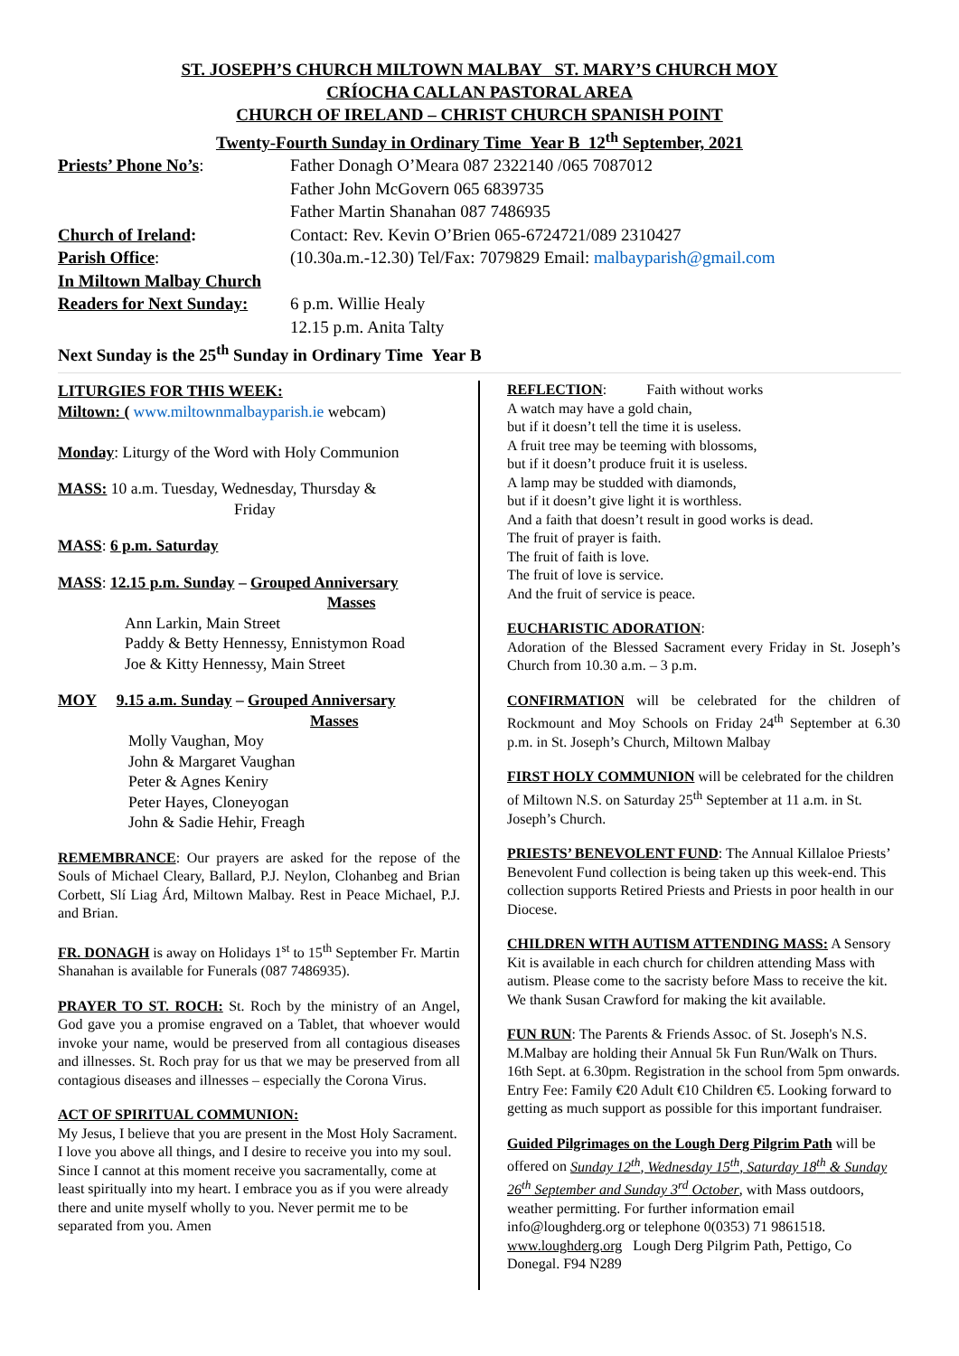ST. JOSEPH’S CHURCH MILTOWN MALBAY ST. MARY’S CHURCH MOY
CRÍOCHA CALLAN PASTORAL AREA
CHURCH OF IRELAND – CHRIST CHURCH SPANISH POINT
Twenty-Fourth Sunday in Ordinary Time Year B 12<sup>th</sup> September, 2021
Priests’ Phone No’s: Father Donagh O’Meara 087 2322140 /065 7087012
Father John McGovern 065 6839735
Father Martin Shanahan 087 7486935
Church of Ireland: Contact: Rev. Kevin O’Brien 065-6724721/089 2310427
Parish Office: (10.30a.m.-12.30) Tel/Fax: 7079829 Email: malbayparish@gmail.com
In Miltown Malbay Church
Readers for Next Sunday:
6 p.m. Willie Healy
12.15 p.m. Anita Talty
Next Sunday is the 25<sup>th</sup> Sunday in Ordinary Time Year B
LITURGIES FOR THIS WEEK:
Miltown: ( www.miltownmalbayparish.ie webcam)
Monday: Liturgy of the Word with Holy Communion
MASS: 10 a.m. Tuesday, Wednesday, Thursday &
Friday
MASS: 6 p.m. Saturday
MASS: 12.15 p.m. Sunday – Grouped Anniversary
Masses
Ann Larkin, Main Street
Paddy & Betty Hennessy, Ennistymon Road
Joe & Kitty Hennessy, Main Street
MOY 9.15 a.m. Sunday – Grouped Anniversary
Masses
Molly Vaughan, Moy
John & Margaret Vaughan
Peter & Agnes Keniry
Peter Hayes, Cloneyogan
John & Sadie Hehir, Freagh
REMEMBRANCE: Our prayers are asked for the repose of the Souls of Michael Cleary, Ballard, P.J. Neylon, Clohanbeg and Brian Corbett, Slí Liag Árd, Miltown Malbay. Rest in Peace Michael, P.J. and Brian.
FR. DONAGH is away on Holidays 1<sup>st</sup> to 15<sup>th</sup> September Fr. Martin Shanahan is available for Funerals (087 7486935).
PRAYER TO ST. ROCH: St. Roch by the ministry of an Angel, God gave you a promise engraved on a Tablet, that whoever would invoke your name, would be preserved from all contagious diseases and illnesses. St. Roch pray for us that we may be preserved from all contagious diseases and illnesses – especially the Corona Virus.
ACT OF SPIRITUAL COMMUNION:
My Jesus, I believe that you are present in the Most Holy Sacrament. I love you above all things, and I desire to receive you into my soul. Since I cannot at this moment receive you sacramentally, come at least spiritually into my heart. I embrace you as if you were already there and unite myself wholly to you. Never permit me to be separated from you. Amen
REFLECTION: Faith without works
A watch may have a gold chain,
but if it doesn’t tell the time it is useless.
A fruit tree may be teeming with blossoms,
but if it doesn’t produce fruit it is useless.
A lamp may be studded with diamonds,
but if it doesn’t give light it is worthless.
And a faith that doesn’t result in good works is dead.
The fruit of prayer is faith.
The fruit of faith is love.
The fruit of love is service.
And the fruit of service is peace.
EUCHARISTIC ADORATION:
Adoration of the Blessed Sacrament every Friday in St. Joseph’s Church from 10.30 a.m. – 3 p.m.
CONFIRMATION will be celebrated for the children of Rockmount and Moy Schools on Friday 24<sup>th</sup> September at 6.30 p.m. in St. Joseph’s Church, Miltown Malbay
FIRST HOLY COMMUNION will be celebrated for the children of Miltown N.S. on Saturday 25<sup>th</sup> September at 11 a.m. in St. Joseph’s Church.
PRIESTS’ BENEVOLENT FUND: The Annual Killaloe Priests’ Benevolent Fund collection is being taken up this week-end. This collection supports Retired Priests and Priests in poor health in our Diocese.
CHILDREN WITH AUTISM ATTENDING MASS: A Sensory Kit is available in each church for children attending Mass with autism. Please come to the sacristy before Mass to receive the kit. We thank Susan Crawford for making the kit available.
FUN RUN: The Parents & Friends Assoc. of St. Joseph's N.S. M.Malbay are holding their Annual 5k Fun Run/Walk on Thurs. 16th Sept. at 6.30pm. Registration in the school from 5pm onwards. Entry Fee: Family €20 Adult €10 Children €5. Looking forward to getting as much support as possible for this important fundraiser.
Guided Pilgrimages on the Lough Derg Pilgrim Path will be offered on Sunday 12<sup>th</sup>, Wednesday 15<sup>th</sup>, Saturday 18<sup>th</sup> & Sunday 26<sup>th</sup> September and Sunday 3<sup>rd</sup> October, with Mass outdoors, weather permitting. For further information email info@loughderg.org or telephone 0(0353) 71 9861518. www.loughderg.org Lough Derg Pilgrim Path, Pettigo, Co Donegal. F94 N289